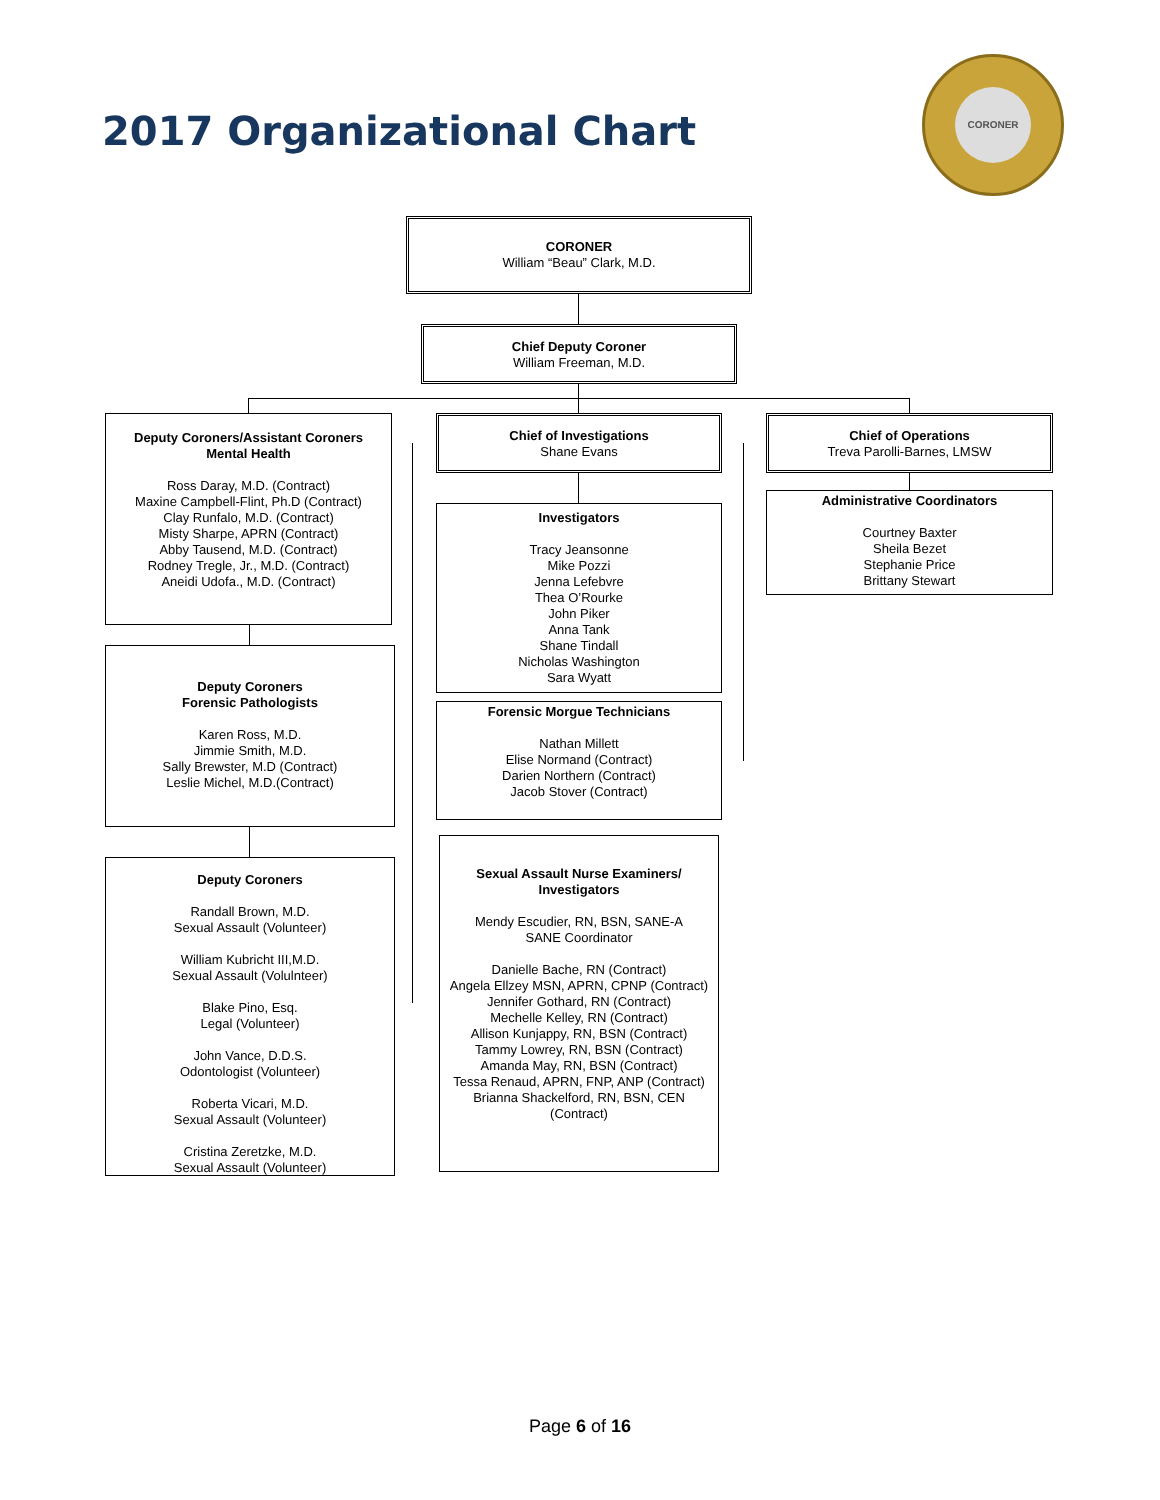2017 Organizational Chart
CORONER
CORONER
William “Beau” Clark, M.D.
Chief Deputy Coroner
William Freeman, M.D.
Deputy Coroners/Assistant Coroners
Mental Health
Ross Daray, M.D. (Contract)
Maxine Campbell-Flint, Ph.D (Contract)
Clay Runfalo, M.D. (Contract)
Misty Sharpe, APRN (Contract)
Abby Tausend, M.D. (Contract)
Rodney Tregle, Jr., M.D. (Contract)
Aneidi Udofa., M.D. (Contract)
Deputy Coroners
Forensic Pathologists
Karen Ross, M.D.
Jimmie Smith, M.D.
Sally Brewster, M.D (Contract)
Leslie Michel, M.D.(Contract)
Deputy Coroners
Randall Brown, M.D.
Sexual Assault (Volunteer)
William Kubricht III,M.D.
Sexual Assault (Volulnteer)
Blake Pino, Esq.
Legal (Volunteer)
John Vance, D.D.S.
Odontologist (Volunteer)
Roberta Vicari, M.D.
Sexual Assault (Volunteer)
Cristina Zeretzke, M.D.
Sexual Assault (Volunteer)
Chief of Investigations
Shane Evans
Investigators
Tracy Jeansonne
Mike Pozzi
Jenna Lefebvre
Thea O’Rourke
John Piker
Anna Tank
Shane Tindall
Nicholas Washington
Sara Wyatt
Forensic Morgue Technicians
Nathan Millett
Elise Normand (Contract)
Darien Northern (Contract)
Jacob Stover (Contract)
Sexual Assault Nurse Examiners/
Investigators
Mendy Escudier, RN, BSN, SANE-A
SANE Coordinator
Danielle Bache, RN (Contract)
Angela Ellzey MSN, APRN, CPNP (Contract)
Jennifer Gothard, RN (Contract)
Mechelle Kelley, RN (Contract)
Allison Kunjappy, RN, BSN (Contract)
Tammy Lowrey, RN, BSN (Contract)
Amanda May, RN, BSN (Contract)
Tessa Renaud, APRN, FNP, ANP (Contract)
Brianna Shackelford, RN, BSN, CEN
(Contract)
Chief of Operations
Treva Parolli-Barnes, LMSW
Administrative Coordinators
Courtney Baxter
Sheila Bezet
Stephanie Price
Brittany Stewart
Page 6 of 16